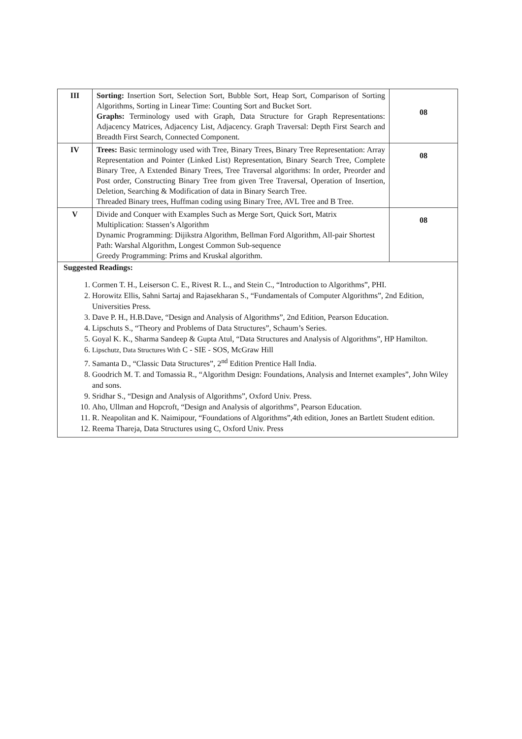| III | Sorting: Insertion Sort, Selection Sort, Bubble Sort, Heap Sort, Comparison of Sorting Algorithms, Sorting in Linear Time: Counting Sort and Bucket Sort. Graphs: Terminology used with Graph, Data Structure for Graph Representations: Adjacency Matrices, Adjacency List, Adjacency. Graph Traversal: Depth First Search and Breadth First Search, Connected Component. | 08 |
| IV | Trees: Basic terminology used with Tree, Binary Trees, Binary Tree Representation: Array Representation and Pointer (Linked List) Representation, Binary Search Tree, Complete Binary Tree, A Extended Binary Trees, Tree Traversal algorithms: In order, Preorder and Post order, Constructing Binary Tree from given Tree Traversal, Operation of Insertion, Deletion, Searching & Modification of data in Binary Search Tree. Threaded Binary trees, Huffman coding using Binary Tree, AVL Tree and B Tree. | 08 |
| V | Divide and Conquer with Examples Such as Merge Sort, Quick Sort, Matrix Multiplication: Stassen’s Algorithm Dynamic Programming: Dijikstra Algorithm, Bellman Ford Algorithm, All-pair Shortest Path: Warshal Algorithm, Longest Common Sub-sequence Greedy Programming: Prims and Kruskal algorithm. | 08 |
| Suggested Readings: 1. Cormen T. H., Leiserson C. E., Rivest R. L., and Stein C., “Introduction to Algorithms”, PHI. 2. Horowitz Ellis, Sahni Sartaj and Rajasekharan S., “Fundamentals of Computer Algorithms”, 2nd Edition, Universities Press. 3. Dave P. H., H.B.Dave, “Design and Analysis of Algorithms”, 2nd Edition, Pearson Education. 4. Lipschuts S., “Theory and Problems of Data Structures”, Schaum’s Series. 5. Goyal K. K., Sharma Sandeep & Gupta Atul, “Data Structures and Analysis of Algorithms”, HP Hamilton. 6. Lipschutz, Data Structures With C - SIE - SOS, McGraw Hill 7. Samanta D., “Classic Data Structures”, 2<sup>nd</sup> Edition Prentice Hall India. 8. Goodrich M. T. and Tomassia R., “Algorithm Design: Foundations, Analysis and Internet examples”, John Wiley and sons. 9. Sridhar S., “Design and Analysis of Algorithms”, Oxford Univ. Press. 10. Aho, Ullman and Hopcroft, “Design and Analysis of algorithms”, Pearson Education. 11. R. Neapolitan and K. Naimipour, “Foundations of Algorithms”,4th edition, Jones an Bartlett Student edition. 12. Reema Thareja, Data Structures using C, Oxford Univ. Press | | |